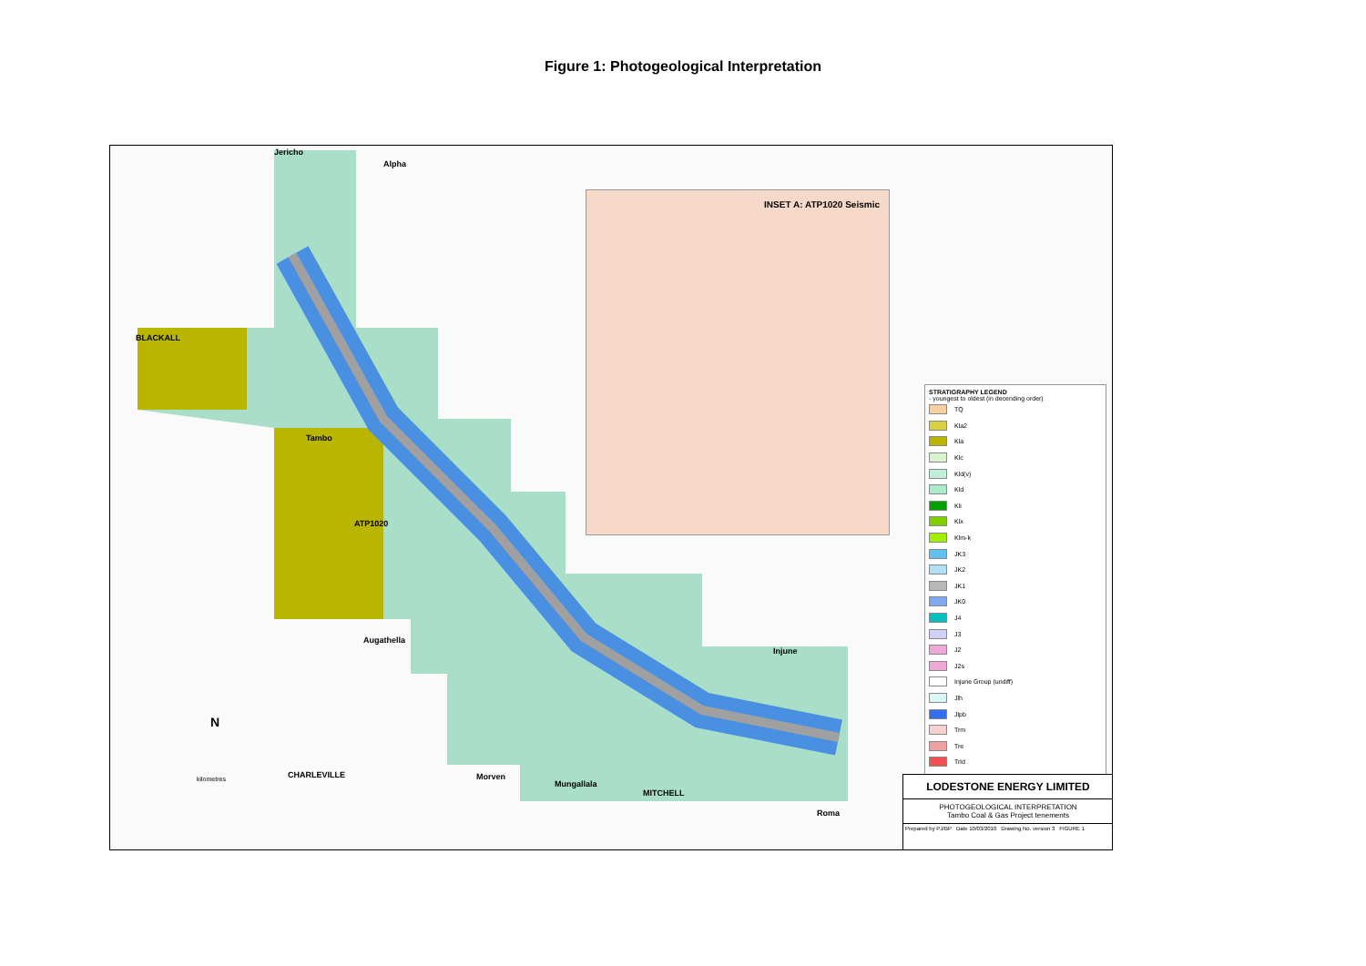Figure 1: Photogeological Interpretation
Jericho
Alpha
BLACKALL
Tambo
ATP1020
Augathella
Injune
CHARLEVILLE Morven
Mungallala
MITCHELL
Roma
N
kilometres
INSET A: ATP1020 Seismic
STRATIGRAPHY LEGEND
- youngest to oldest (in decending order)
TQ
Kla2
Kla
Klc
Kld(v)
Kld
Kli
Klx
Klm-k
JK3
JK2
JK1
JK0
J4
J3
J2
J2s
Injune Group (undiff)
Jlh
Jlpb
Trm
Tre
Trld
LODESTONE ENERGY LIMITED
PHOTOGEOLOGICAL INTERPRETATION
Tambo Coal & Gas Project tenements
Prepared by PJ/BP Date 10/03/2010 Drawing No. version 3 FIGURE 1